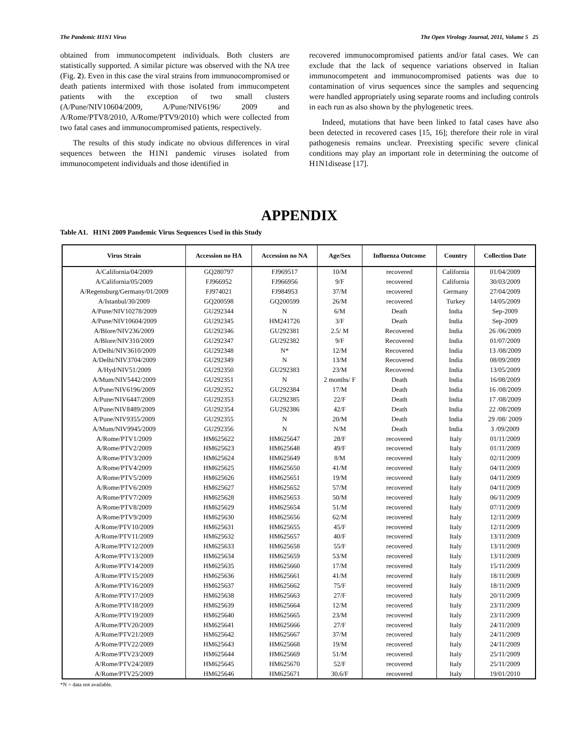The Pandemic H1N1 Virus The Open Virology Journal, 2011, Volume 5 25
obtained from immunocompetent individuals. Both clusters are statistically supported. A similar picture was observed with the NA tree (Fig. 2). Even in this case the viral strains from immunocompromised or death patients intermixed with those isolated from immucompetent patients with the exception of two small clusters (A/Pune/NIV10604/2009, A/Pune/NIV6196/ 2009 and A/Rome/PTV8/2010, A/Rome/PTV9/2010) which were collected from two fatal cases and immunocompromised patients, respectively.
The results of this study indicate no obvious differences in viral sequences between the H1N1 pandemic viruses isolated from immunocompetent individuals and those identified in
recovered immunocompromised patients and/or fatal cases. We can exclude that the lack of sequence variations observed in Italian immunocompetent and immunocompromised patients was due to contamination of virus sequences since the samples and sequencing were handled appropriately using separate rooms and including controls in each run as also shown by the phylogenetic trees.
Indeed, mutations that have been linked to fatal cases have also been detected in recovered cases [15, 16]; therefore their role in viral pathogenesis remains unclear. Preexisting specific severe clinical conditions may play an important role in determining the outcome of H1N1disease [17].
APPENDIX
Table A1. H1N1 2009 Pandemic Virus Sequences Used in this Study
| Virus Strain | Accession no HA | Accession no NA | Age/Sex | Influenza Outcome | Country | Collection Date |
| --- | --- | --- | --- | --- | --- | --- |
| A/California/04/2009 | GQ280797 | FJ969517 | 10/M | recovered | California | 01/04/2009 |
| A/California/05/2009 | FJ966952 | FJ966956 | 9/F | recovered | California | 30/03/2009 |
| A/Regensburg/Germany/01/2009 | FJ974021 | FJ984953 | 37/M | recovered | Germany | 27/04/2009 |
| A/Istanbul/30/2009 | GQ200598 | GQ200599 | 26/M | recovered | Turkey | 14/05/2009 |
| A/Pune/NIV10278/2009 | GU292344 | N | 6/M | Death | India | Sep-2009 |
| A/Pune/NIV10604/2009 | GU292345 | HM241726 | 3/F | Death | India | Sep-2009 |
| A/Blore/NIV236/2009 | GU292346 | GU292381 | 2.5/ M | Recovered | India | 26 /06/2009 |
| A/Blore/NIV310/2009 | GU292347 | GU292382 | 9/F | Recovered | India | 01/07/2009 |
| A/Delhi/NIV3610/2009 | GU292348 | N* | 12/M | Recovered | India | 13 /08/2009 |
| A/Delhi/NIV3704/2009 | GU292349 | N | 13/M | Recovered | India | 08/09/2009 |
| A/Hyd/NIV51/2009 | GU292350 | GU292383 | 23/M | Recovered | India | 13/05/2009 |
| A/Mum/NIV5442/2009 | GU292351 | N | 2 months/ F | Death | India | 16/08/2009 |
| A/Pune/NIV6196/2009 | GU292352 | GU292384 | 17/M | Death | India | 16 /08/2009 |
| A/Pune/NIV6447/2009 | GU292353 | GU292385 | 22/F | Death | India | 17 /08/2009 |
| A/Pune/NIV8489/2009 | GU292354 | GU292386 | 42/F | Death | India | 22 /08/2009 |
| A/Pune/NIV9355/2009 | GU292355 | N | 20/M | Death | India | 29 /08/ 2009 |
| A/Mum/NIV9945/2009 | GU292356 | N | N/M | Death | India | 3 /09/2009 |
| A/Rome/PTV1/2009 | HM625622 | HM625647 | 28/F | recovered | Italy | 01/11/2009 |
| A/Rome/PTV2/2009 | HM625623 | HM625648 | 49/F | recovered | Italy | 01/11/2009 |
| A/Rome/PTV3/2009 | HM625624 | HM625649 | 8/M | recovered | Italy | 02/11/2009 |
| A/Rome/PTV4/2009 | HM625625 | HM625650 | 41/M | recovered | Italy | 04/11/2009 |
| A/Rome/PTV5/2009 | HM625626 | HM625651 | 19/M | recovered | Italy | 04/11/2009 |
| A/Rome/PTV6/2009 | HM625627 | HM625652 | 57/M | recovered | Italy | 04/11/2009 |
| A/Rome/PTV7/2009 | HM625628 | HM625653 | 50/M | recovered | Italy | 06/11/2009 |
| A/Rome/PTV8/2009 | HM625629 | HM625654 | 51/M | recovered | Italy | 07/11/2009 |
| A/Rome/PTV9/2009 | HM625630 | HM625656 | 62/M | recovered | Italy | 12/11/2009 |
| A/Rome/PTV10/2009 | HM625631 | HM625655 | 45/F | recovered | Italy | 12/11/2009 |
| A/Rome/PTV11/2009 | HM625632 | HM625657 | 40/F | recovered | Italy | 13/11/2009 |
| A/Rome/PTV12/2009 | HM625633 | HM625658 | 55/F | recovered | Italy | 13/11/2009 |
| A/Rome/PTV13/2009 | HM625634 | HM625659 | 53/M | recovered | Italy | 13/11/2009 |
| A/Rome/PTV14/2009 | HM625635 | HM625660 | 17/M | recovered | Italy | 15/11/2009 |
| A/Rome/PTV15/2009 | HM625636 | HM625661 | 41/M | recovered | Italy | 18/11/2009 |
| A/Rome/PTV16/2009 | HM625637 | HM625662 | 75/F | recovered | Italy | 18/11/2009 |
| A/Rome/PTV17/2009 | HM625638 | HM625663 | 27/F | recovered | Italy | 20/11/2009 |
| A/Rome/PTV18/2009 | HM625639 | HM625664 | 12/M | recovered | Italy | 23/11/2009 |
| A/Rome/PTV19/2009 | HM625640 | HM625665 | 23/M | recovered | Italy | 23/11/2009 |
| A/Rome/PTV20/2009 | HM625641 | HM625666 | 27/F | recovered | Italy | 24/11/2009 |
| A/Rome/PTV21/2009 | HM625642 | HM625667 | 37/M | recovered | Italy | 24/11/2009 |
| A/Rome/PTV22/2009 | HM625643 | HM625668 | 19/M | recovered | Italy | 24/11/2009 |
| A/Rome/PTV23/2009 | HM625644 | HM625669 | 51/M | recovered | Italy | 25/11/2009 |
| A/Rome/PTV24/2009 | HM625645 | HM625670 | 52/F | recovered | Italy | 25/11/2009 |
| A/Rome/PTV25/2009 | HM625646 | HM625671 | 30.6/F | recovered | Italy | 19/01/2010 |
*N = data not available.